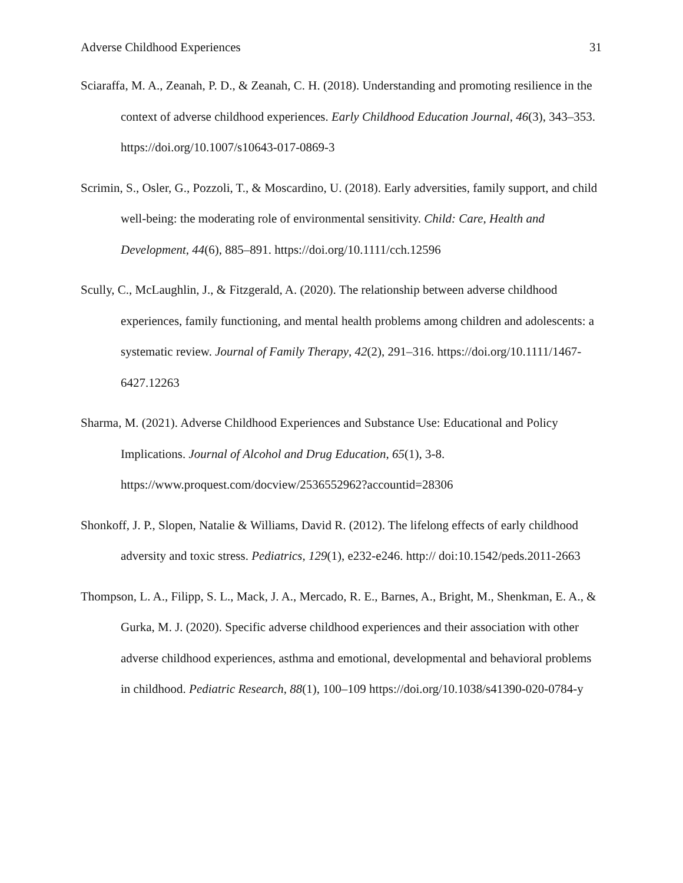Adverse Childhood Experiences 31
Sciaraffa, M. A., Zeanah, P. D., & Zeanah, C. H. (2018). Understanding and promoting resilience in the context of adverse childhood experiences. Early Childhood Education Journal, 46(3), 343–353. https://doi.org/10.1007/s10643-017-0869-3
Scrimin, S., Osler, G., Pozzoli, T., & Moscardino, U. (2018). Early adversities, family support, and child well-being: the moderating role of environmental sensitivity. Child: Care, Health and Development, 44(6), 885–891. https://doi.org/10.1111/cch.12596
Scully, C., McLaughlin, J., & Fitzgerald, A. (2020). The relationship between adverse childhood experiences, family functioning, and mental health problems among children and adolescents: a systematic review. Journal of Family Therapy, 42(2), 291–316. https://doi.org/10.1111/1467-6427.12263
Sharma, M. (2021). Adverse Childhood Experiences and Substance Use: Educational and Policy Implications. Journal of Alcohol and Drug Education, 65(1), 3-8. https://www.proquest.com/docview/2536552962?accountid=28306
Shonkoff, J. P., Slopen, Natalie & Williams, David R. (2012). The lifelong effects of early childhood adversity and toxic stress. Pediatrics, 129(1), e232-e246. http:// doi:10.1542/peds.2011-2663
Thompson, L. A., Filipp, S. L., Mack, J. A., Mercado, R. E., Barnes, A., Bright, M., Shenkman, E. A., & Gurka, M. J. (2020). Specific adverse childhood experiences and their association with other adverse childhood experiences, asthma and emotional, developmental and behavioral problems in childhood. Pediatric Research, 88(1), 100–109 https://doi.org/10.1038/s41390-020-0784-y